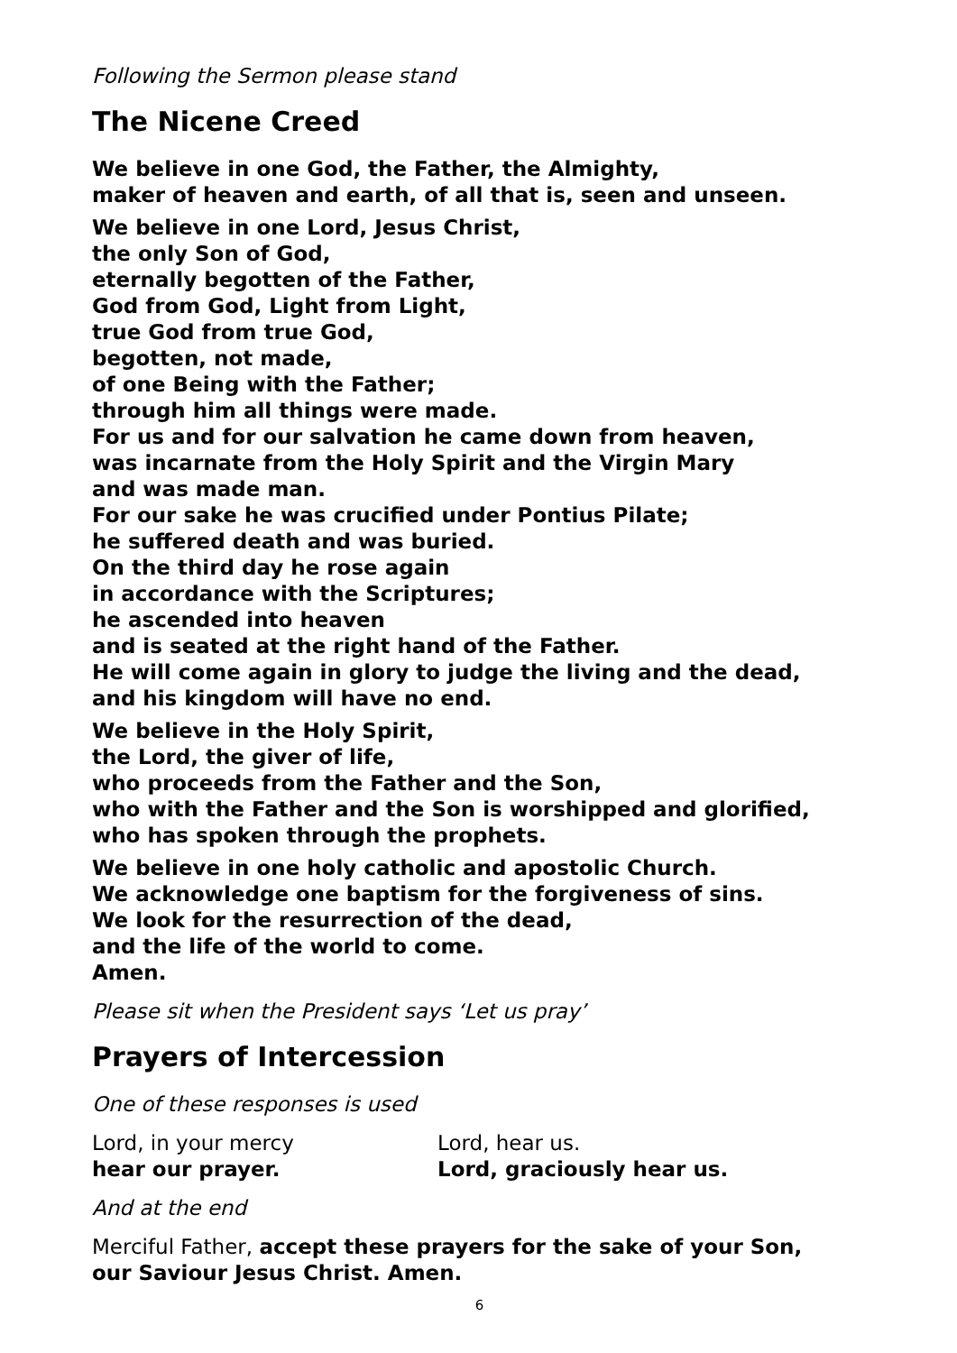Following the Sermon please stand
The Nicene Creed
We believe in one God, the Father, the Almighty,
maker of heaven and earth, of all that is, seen and unseen.
We believe in one Lord, Jesus Christ,
the only Son of God,
eternally begotten of the Father,
God from God, Light from Light,
true God from true God,
begotten, not made,
of one Being with the Father;
through him all things were made.
For us and for our salvation he came down from heaven,
was incarnate from the Holy Spirit and the Virgin Mary
and was made man.
For our sake he was crucified under Pontius Pilate;
he suffered death and was buried.
On the third day he rose again
in accordance with the Scriptures;
he ascended into heaven
and is seated at the right hand of the Father.
He will come again in glory to judge the living and the dead,
and his kingdom will have no end.
We believe in the Holy Spirit,
the Lord, the giver of life,
who proceeds from the Father and the Son,
who with the Father and the Son is worshipped and glorified,
who has spoken through the prophets.
We believe in one holy catholic and apostolic Church.
We acknowledge one baptism for the forgiveness of sins.
We look for the resurrection of the dead,
and the life of the world to come.
Amen.
Please sit when the President says ‘Let us pray’
Prayers of Intercession
One of these responses is used
Lord, in your mercy
hear our prayer.
Lord, hear us.
Lord, graciously hear us.
And at the end
Merciful Father, accept these prayers for the sake of your Son,
our Saviour Jesus Christ. Amen.
6